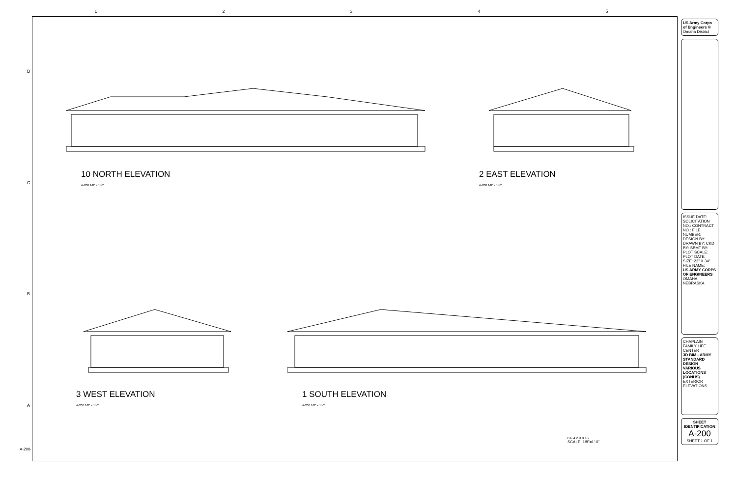12345
10 NORTH ELEVATION
A-200 1/8" = 1'-0"
2 EAST ELEVATION
A-200 1/8" = 1'-0"
3 WEST ELEVATION
A-200 1/8" = 1'-0"
1 SOUTH ELEVATION
A-200 1/8" = 1'-0"
8 6 4 2 0 8 16
SCALE: 1/8"=1'-0"
D
C
B
A
A-200-
US Army Corps of Engineers ®
Omaha District
ISSUE DATE: SOLICITATION NO.: CONTRACT NO.: FILE NUMBER: DESIGN BY: DRAWN BY: CKD BY: SBMT BY: PLOT SCALE: PLOT DATE: SIZE: 22" X 34" FILE NAME:
US ARMY CORPS OF ENGINEERS
OMAHA, NEBRASKA
CHAPLAIN FAMILY LIFE CENTER
3D BIM - ARMY STANDARD DESIGN VARIOUS LOCATIONS (CONUS)
EXTERIOR ELEVATIONS
SHEET IDENTIFICATION
A-200
SHEET 1 OF 1